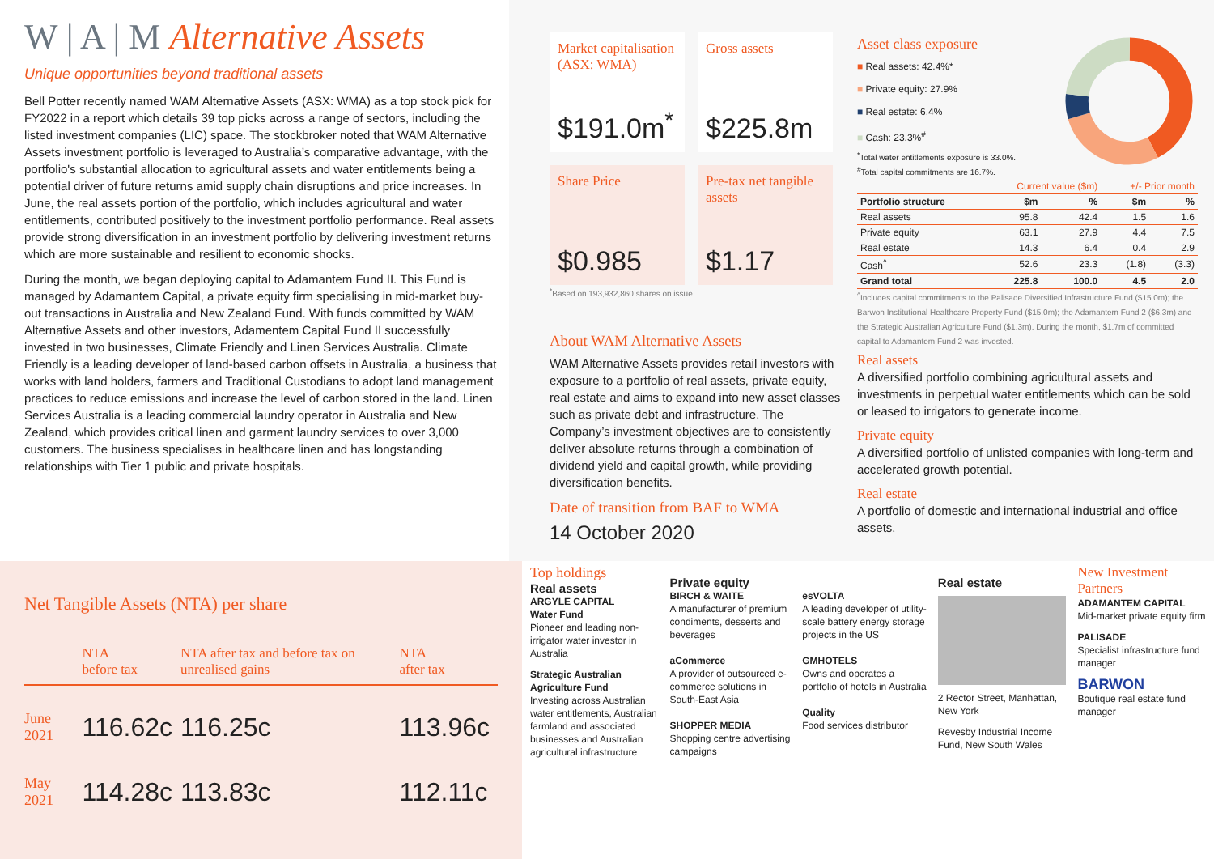W | A | M Alternative Assets
Unique opportunities beyond traditional assets
Bell Potter recently named WAM Alternative Assets (ASX: WMA) as a top stock pick for FY2022 in a report which details 39 top picks across a range of sectors, including the listed investment companies (LIC) space. The stockbroker noted that WAM Alternative Assets investment portfolio is leveraged to Australia’s comparative advantage, with the portfolio's substantial allocation to agricultural assets and water entitlements being a potential driver of future returns amid supply chain disruptions and price increases. In June, the real assets portion of the portfolio, which includes agricultural and water entitlements, contributed positively to the investment portfolio performance. Real assets provide strong diversification in an investment portfolio by delivering investment returns which are more sustainable and resilient to economic shocks.
During the month, we began deploying capital to Adamantem Fund II. This Fund is managed by Adamantem Capital, a private equity firm specialising in mid-market buy-out transactions in Australia and New Zealand Fund. With funds committed by WAM Alternative Assets and other investors, Adamentem Capital Fund II successfully invested in two businesses, Climate Friendly and Linen Services Australia. Climate Friendly is a leading developer of land-based carbon offsets in Australia, a business that works with land holders, farmers and Traditional Custodians to adopt land management practices to reduce emissions and increase the level of carbon stored in the land. Linen Services Australia is a leading commercial laundry operator in Australia and New Zealand, which provides critical linen and garment laundry services to over 3,000 customers. The business specialises in healthcare linen and has longstanding relationships with Tier 1 public and private hospitals.
Market capitalisation (ASX: WMA)
$191.0m<sup>*</sup>
Gross assets
$225.8m
Share Price
$0.985
Pre-tax net tangible assets
$1.17
<sup>*</sup> Based on 193,932,860 shares on issue.
About WAM Alternative Assets
WAM Alternative Assets provides retail investors with exposure to a portfolio of real assets, private equity, real estate and aims to expand into new asset classes such as private debt and infrastructure. The Company’s investment objectives are to consistently deliver absolute returns through a combination of dividend yield and capital growth, while providing diversification benefits.
Date of transition from BAF to WMA
14 October 2020
Asset class exposure
■ Real assets: 42.4%*
■ Private equity: 27.9%
■ Real estate: 6.4%
■ Cash: 23.3%<sup>#</sup>
<sup>*</sup> Total water entitlements exposure is 33.0%.
<sup>#</sup> Total capital commitments are 16.7%.
| | Current value ($m) | | +/- Prior month | |
| --- | --- | --- | --- | --- |
| Portfolio structure | $m | % | $m | % |
| Real assets | 95.8 | 42.4 | 1.5 | 1.6 |
| Private equity | 63.1 | 27.9 | 4.4 | 7.5 |
| Real estate | 14.3 | 6.4 | 0.4 | 2.9 |
| Cash<sup>^</sup> | 52.6 | 23.3 | (1.8) | (3.3) |
| Grand total | 225.8 | 100.0 | 4.5 | 2.0 |
<sup>^</sup>Includes capital commitments to the Palisade Diversified Infrastructure Fund ($15.0m); the Barwon Institutional Healthcare Property Fund ($15.0m); the Adamantem Fund 2 ($6.3m) and the Strategic Australian Agriculture Fund ($1.3m). During the month, $1.7m of committed capital to Adamantem Fund 2 was invested.
Real assets
A diversified portfolio combining agricultural assets and investments in perpetual water entitlements which can be sold or leased to irrigators to generate income.
Private equity
A diversified portfolio of unlisted companies with long-term and accelerated growth potential.
Real estate
A portfolio of domestic and international industrial and office assets.
Net Tangible Assets (NTA) per share
| | NTA before tax | NTA after tax and before tax on unrealised gains | NTA after tax |
| --- | --- | --- | --- |
| June 2021 | 116.62c | 116.25c | 113.96c |
| May 2021 | 114.28c | 113.83c | 112.11c |
Top holdings
Real assets
ARGYLE CAPITAL
Water Fund
Pioneer and leading non-irrigator water investor in Australia
Strategic Australian Agriculture Fund
Investing across Australian water entitlements, Australian farmland and associated businesses and Australian agricultural infrastructure
Private equity
BIRCH & WAITE
A manufacturer of premium condiments, desserts and beverages
aCommerce
A provider of outsourced e-commerce solutions in South-East Asia
SHOPPER MEDIA
Shopping centre advertising campaigns
esVOLTA
A leading developer of utility-scale battery energy storage projects in the US
GMHOTELS
Owns and operates a portfolio of hotels in Australia
Quality
Food services distributor
Real estate
2 Rector Street, Manhattan, New York
Revesby Industrial Income Fund, New South Wales
New Investment Partners
ADAMANTEM CAPITAL
Mid-market private equity firm
PALISADE
Specialist infrastructure fund manager
BARWON
Boutique real estate fund manager